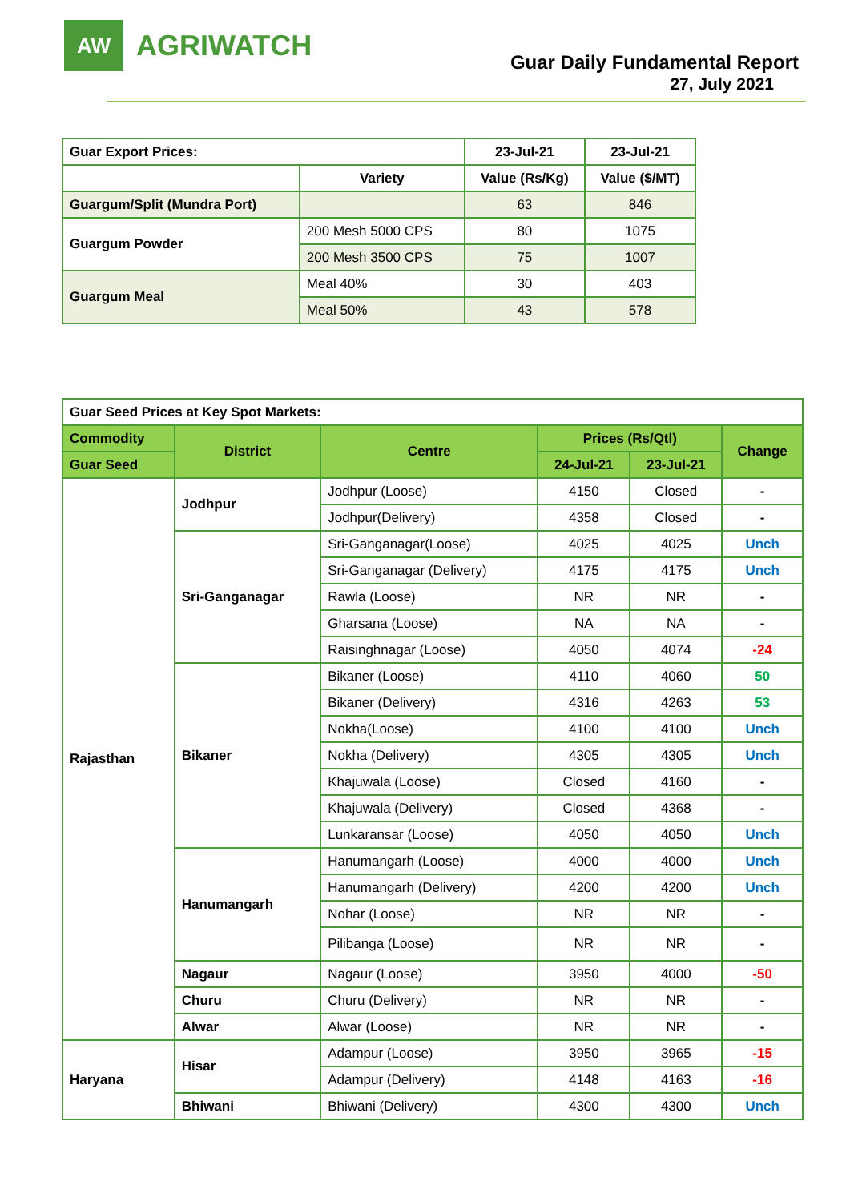AW
AGRIWATCH
Guar Daily Fundamental Report
27, July 2021
| Guar Export Prices: | | 23-Jul-21 | 23-Jul-21 |
| | Variety | Value (Rs/Kg) | Value ($/MT) |
| Guargum/Split (Mundra Port) | | 63 | 846 |
| Guargum Powder | 200 Mesh 5000 CPS | 80 | 1075 |
| | 200 Mesh 3500 CPS | 75 | 1007 |
| Guargum Meal | Meal 40% | 30 | 403 |
| | Meal 50% | 43 | 578 |
| Guar Seed Prices at Key Spot Markets: | | | | | |
| Commodity | District | Centre | Prices (Rs/Qtl) | | Change |
| Guar Seed | | | 24-Jul-21 | 23-Jul-21 | |
| Rajasthan | Jodhpur | Jodhpur (Loose) | 4150 | Closed | - |
| | | Jodhpur(Delivery) | 4358 | Closed | - |
| | Sri-Ganganagar | Sri-Ganganagar(Loose) | 4025 | 4025 | Unch |
| | | Sri-Ganganagar (Delivery) | 4175 | 4175 | Unch |
| | | Rawla (Loose) | NR | NR | - |
| | | Gharsana (Loose) | NA | NA | - |
| | | Raisinghnagar (Loose) | 4050 | 4074 | -24 |
| | Bikaner | Bikaner (Loose) | 4110 | 4060 | 50 |
| | | Bikaner (Delivery) | 4316 | 4263 | 53 |
| | | Nokha(Loose) | 4100 | 4100 | Unch |
| | | Nokha (Delivery) | 4305 | 4305 | Unch |
| | | Khajuwala (Loose) | Closed | 4160 | - |
| | | Khajuwala (Delivery) | Closed | 4368 | - |
| | | Lunkaransar (Loose) | 4050 | 4050 | Unch |
| | Hanumangarh | Hanumangarh (Loose) | 4000 | 4000 | Unch |
| | | Hanumangarh (Delivery) | 4200 | 4200 | Unch |
| | | Nohar (Loose) | NR | NR | - |
| | | Pilibanga (Loose) | NR | NR | - |
| | Nagaur | Nagaur (Loose) | 3950 | 4000 | -50 |
| | Churu | Churu (Delivery) | NR | NR | - |
| | Alwar | Alwar (Loose) | NR | NR | - |
| Haryana | Hisar | Adampur (Loose) | 3950 | 3965 | -15 |
| | | Adampur (Delivery) | 4148 | 4163 | -16 |
| | Bhiwani | Bhiwani (Delivery) | 4300 | 4300 | Unch |